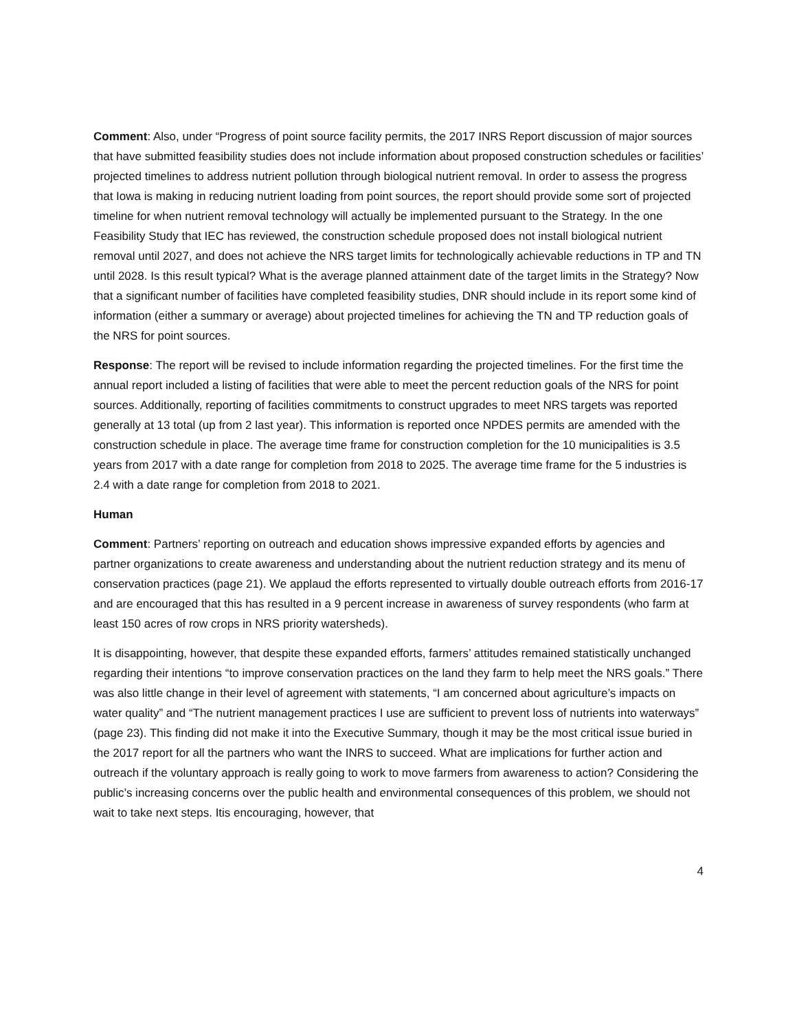Comment: Also, under “Progress of point source facility permits, the 2017 INRS Report discussion of major sources that have submitted feasibility studies does not include information about proposed construction schedules or facilities’ projected timelines to address nutrient pollution through biological nutrient removal. In order to assess the progress that Iowa is making in reducing nutrient loading from point sources, the report should provide some sort of projected timeline for when nutrient removal technology will actually be implemented pursuant to the Strategy. In the one Feasibility Study that IEC has reviewed, the construction schedule proposed does not install biological nutrient removal until 2027, and does not achieve the NRS target limits for technologically achievable reductions in TP and TN until 2028. Is this result typical? What is the average planned attainment date of the target limits in the Strategy? Now that a significant number of facilities have completed feasibility studies, DNR should include in its report some kind of information (either a summary or average) about projected timelines for achieving the TN and TP reduction goals of the NRS for point sources.
Response: The report will be revised to include information regarding the projected timelines. For the first time the annual report included a listing of facilities that were able to meet the percent reduction goals of the NRS for point sources. Additionally, reporting of facilities commitments to construct upgrades to meet NRS targets was reported generally at 13 total (up from 2 last year). This information is reported once NPDES permits are amended with the construction schedule in place. The average time frame for construction completion for the 10 municipalities is 3.5 years from 2017 with a date range for completion from 2018 to 2025. The average time frame for the 5 industries is 2.4 with a date range for completion from 2018 to 2021.
Human
Comment: Partners’ reporting on outreach and education shows impressive expanded efforts by agencies and partner organizations to create awareness and understanding about the nutrient reduction strategy and its menu of conservation practices (page 21). We applaud the efforts represented to virtually double outreach efforts from 2016-17 and are encouraged that this has resulted in a 9 percent increase in awareness of survey respondents (who farm at least 150 acres of row crops in NRS priority watersheds).
It is disappointing, however, that despite these expanded efforts, farmers’ attitudes remained statistically unchanged regarding their intentions “to improve conservation practices on the land they farm to help meet the NRS goals.” There was also little change in their level of agreement with statements, “I am concerned about agriculture’s impacts on water quality” and “The nutrient management practices I use are sufficient to prevent loss of nutrients into waterways” (page 23). This finding did not make it into the Executive Summary, though it may be the most critical issue buried in the 2017 report for all the partners who want the INRS to succeed. What are implications for further action and outreach if the voluntary approach is really going to work to move farmers from awareness to action? Considering the public’s increasing concerns over the public health and environmental consequences of this problem, we should not wait to take next steps. Itis encouraging, however, that
4